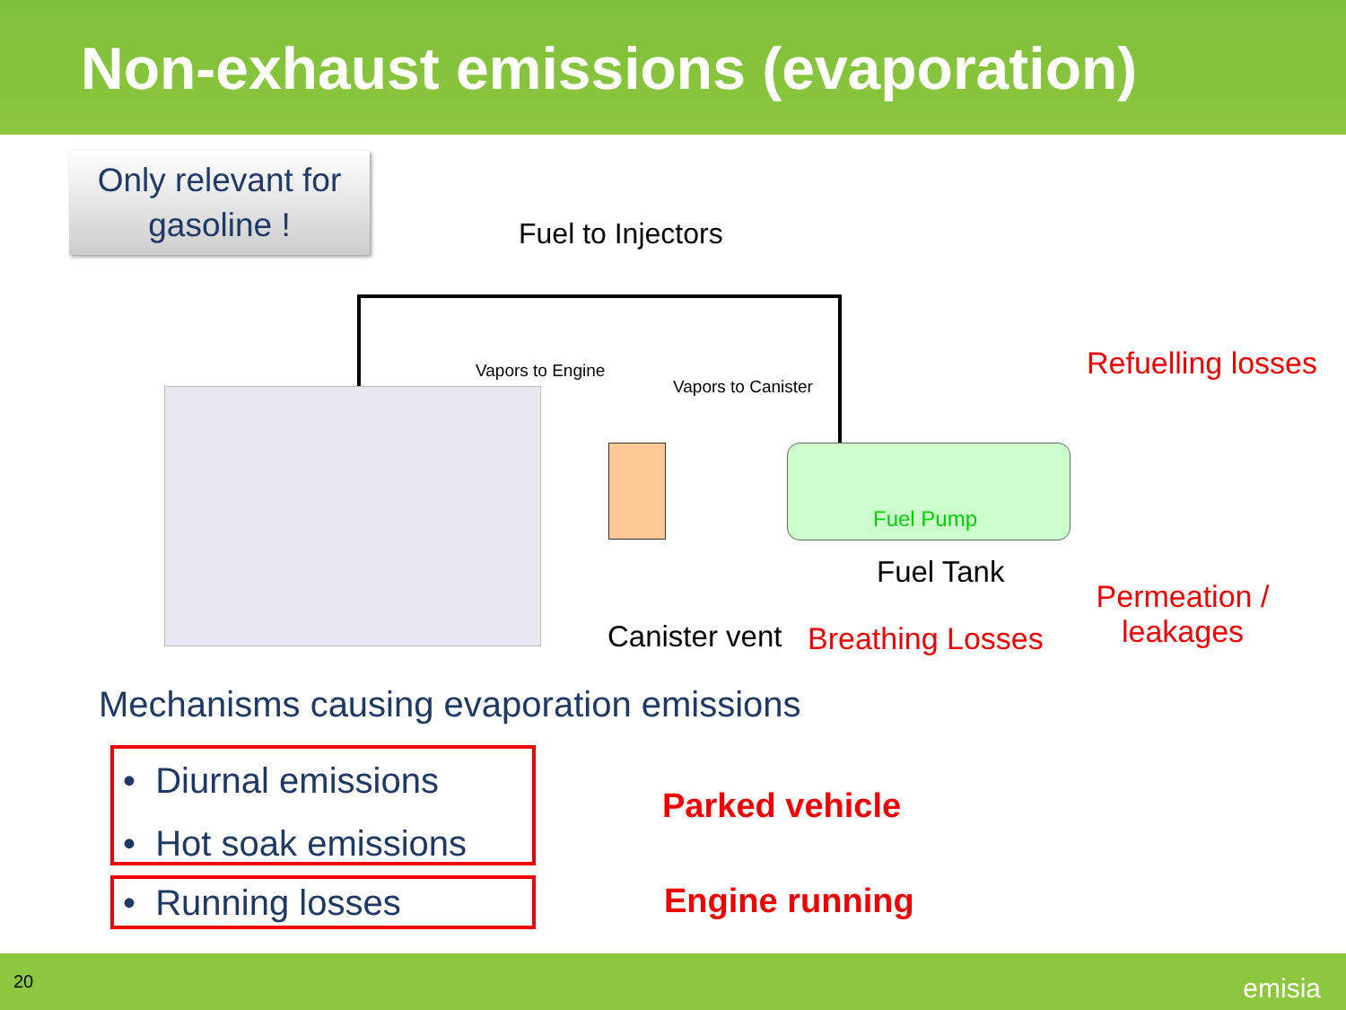Non-exhaust emissions (evaporation)
Only relevant for
gasoline !
Fuel to Injectors
Vapors to Engine
Vapors to Canister
Fuel Pump
Refuelling losses
Fuel Tank
Canister vent Breathing Losses
Permeation /
leakages
Mechanisms causing evaporation emissions
• Diurnal emissions
• Hot soak emissions
• Running losses
Parked vehicle
Engine running
20 emisia